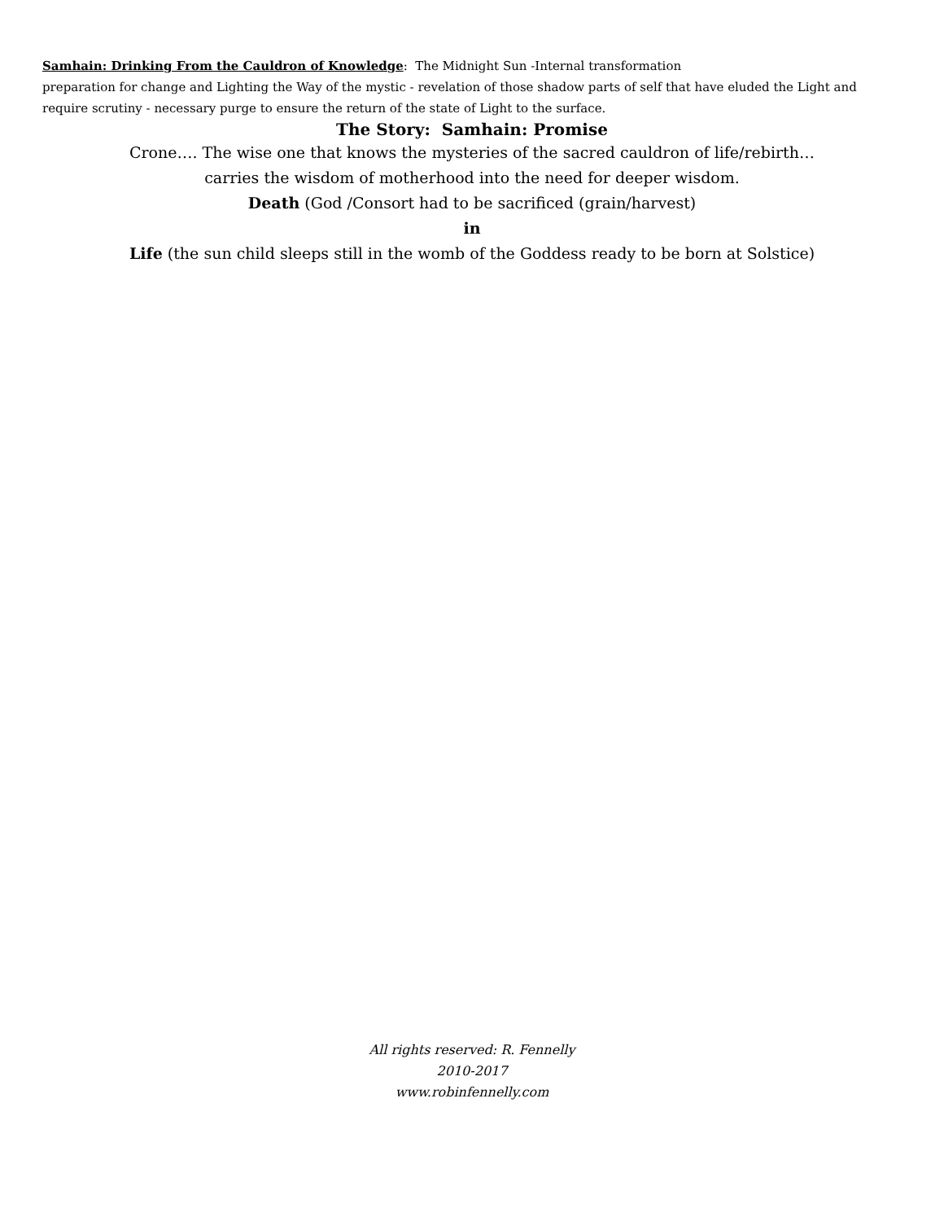Samhain: Drinking From the Cauldron of Knowledge: The Midnight Sun -Internal transformation
preparation for change and Lighting the Way of the mystic - revelation of those shadow parts of self that have eluded the Light and require scrutiny - necessary purge to ensure the return of the state of Light to the surface.
The Story: Samhain: Promise
Crone…. The wise one that knows the mysteries of the sacred cauldron of life/rebirth…
carries the wisdom of motherhood into the need for deeper wisdom.
Death (God /Consort had to be sacrificed (grain/harvest)
in
Life (the sun child sleeps still in the womb of the Goddess ready to be born at Solstice)
All rights reserved: R. Fennelly
2010-2017
www.robinfennelly.com